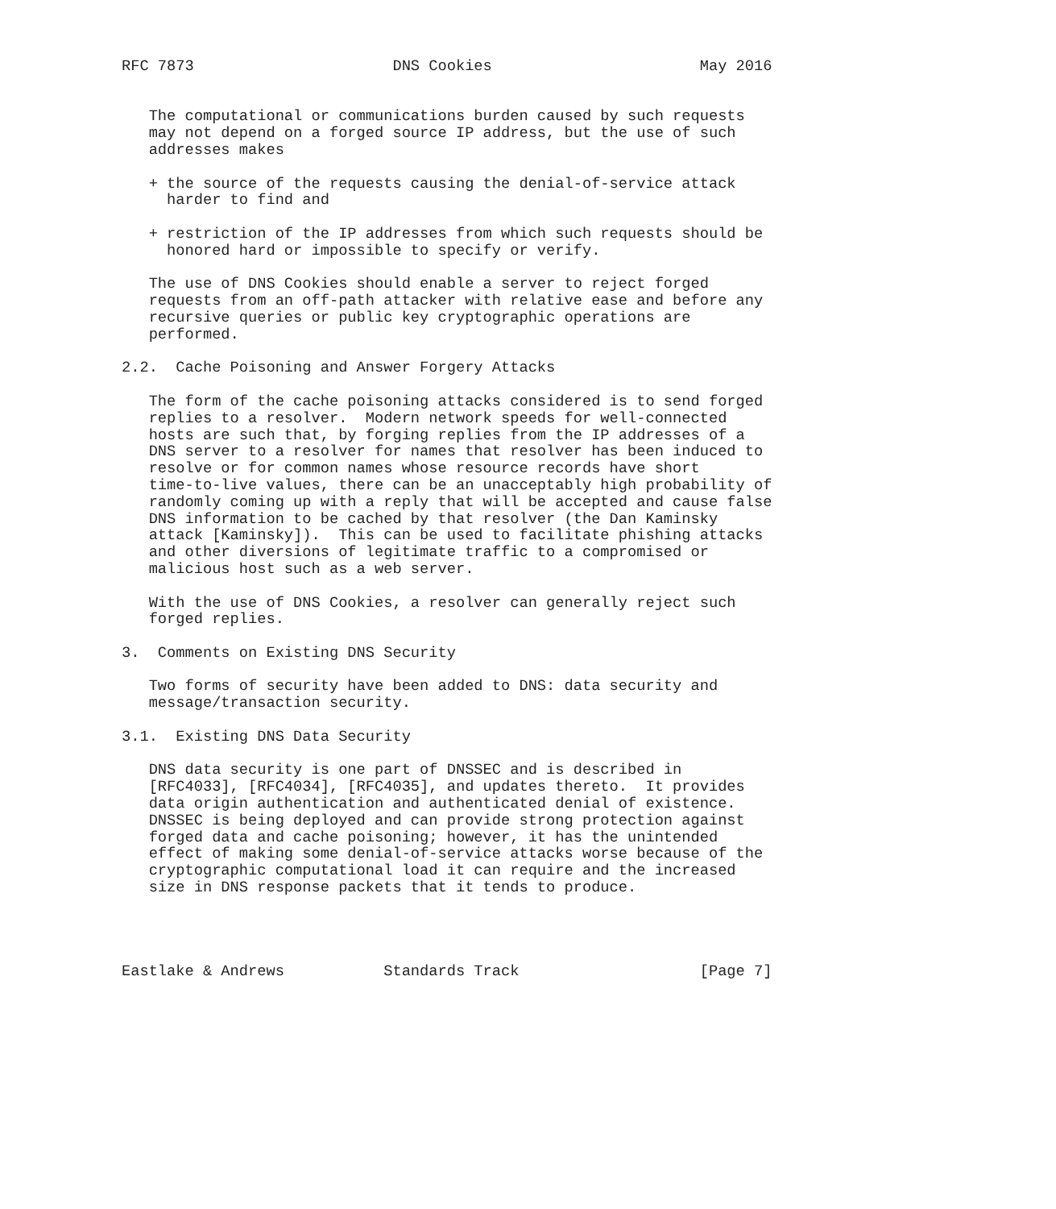RFC 7873                      DNS Cookies                       May 2016


   The computational or communications burden caused by such requests
   may not depend on a forged source IP address, but the use of such
   addresses makes

   + the source of the requests causing the denial-of-service attack
     harder to find and

   + restriction of the IP addresses from which such requests should be
     honored hard or impossible to specify or verify.

   The use of DNS Cookies should enable a server to reject forged
   requests from an off-path attacker with relative ease and before any
   recursive queries or public key cryptographic operations are
   performed.

2.2.  Cache Poisoning and Answer Forgery Attacks

   The form of the cache poisoning attacks considered is to send forged
   replies to a resolver.  Modern network speeds for well-connected
   hosts are such that, by forging replies from the IP addresses of a
   DNS server to a resolver for names that resolver has been induced to
   resolve or for common names whose resource records have short
   time-to-live values, there can be an unacceptably high probability of
   randomly coming up with a reply that will be accepted and cause false
   DNS information to be cached by that resolver (the Dan Kaminsky
   attack [Kaminsky]).  This can be used to facilitate phishing attacks
   and other diversions of legitimate traffic to a compromised or
   malicious host such as a web server.

   With the use of DNS Cookies, a resolver can generally reject such
   forged replies.

3.  Comments on Existing DNS Security

   Two forms of security have been added to DNS: data security and
   message/transaction security.

3.1.  Existing DNS Data Security

   DNS data security is one part of DNSSEC and is described in
   [RFC4033], [RFC4034], [RFC4035], and updates thereto.  It provides
   data origin authentication and authenticated denial of existence.
   DNSSEC is being deployed and can provide strong protection against
   forged data and cache poisoning; however, it has the unintended
   effect of making some denial-of-service attacks worse because of the
   cryptographic computational load it can require and the increased
   size in DNS response packets that it tends to produce.




Eastlake & Andrews           Standards Track                    [Page 7]